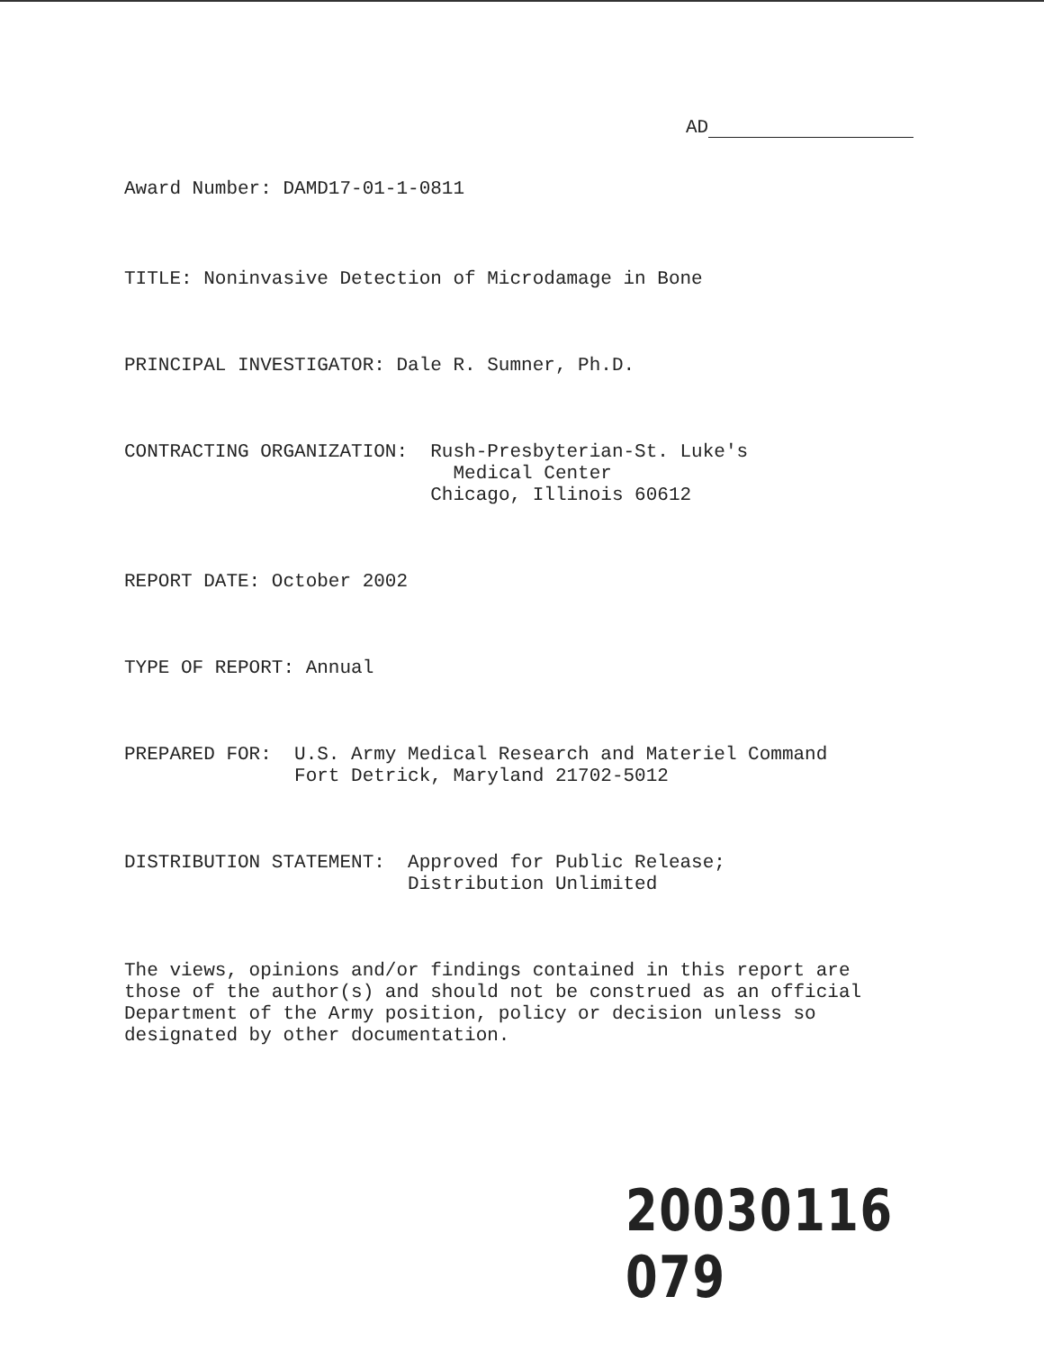AD
Award Number: DAMD17-01-1-0811
TITLE: Noninvasive Detection of Microdamage in Bone
PRINCIPAL INVESTIGATOR: Dale R. Sumner, Ph.D.
CONTRACTING ORGANIZATION:
Rush-Presbyterian-St. Luke's
Medical Center
Chicago, Illinois 60612
REPORT DATE: October 2002
TYPE OF REPORT: Annual
PREPARED FOR:
U.S. Army Medical Research and Materiel Command
Fort Detrick, Maryland 21702-5012
DISTRIBUTION STATEMENT:
Approved for Public Release;
Distribution Unlimited
The views, opinions and/or findings contained in this report are
those of the author(s) and should not be construed as an official
Department of the Army position, policy or decision unless so
designated by other documentation.
20030116 079